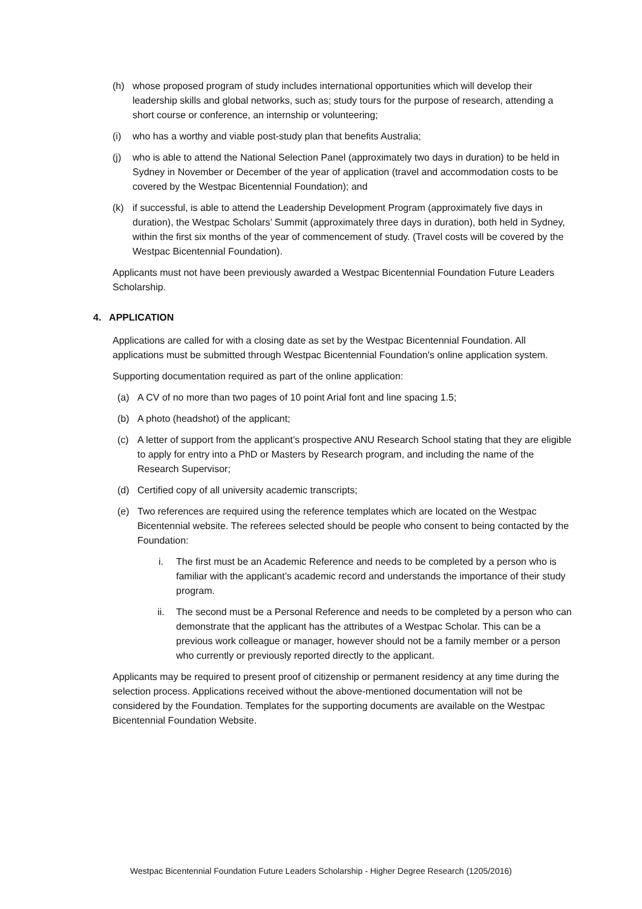(h) whose proposed program of study includes international opportunities which will develop their leadership skills and global networks, such as; study tours for the purpose of research, attending a short course or conference, an internship or volunteering;
(i) who has a worthy and viable post-study plan that benefits Australia;
(j) who is able to attend the National Selection Panel (approximately two days in duration) to be held in Sydney in November or December of the year of application (travel and accommodation costs to be covered by the Westpac Bicentennial Foundation); and
(k) if successful, is able to attend the Leadership Development Program (approximately five days in duration), the Westpac Scholars’ Summit (approximately three days in duration), both held in Sydney, within the first six months of the year of commencement of study. (Travel costs will be covered by the Westpac Bicentennial Foundation).
Applicants must not have been previously awarded a Westpac Bicentennial Foundation Future Leaders Scholarship.
4. APPLICATION
Applications are called for with a closing date as set by the Westpac Bicentennial Foundation. All applications must be submitted through Westpac Bicentennial Foundation's online application system.
Supporting documentation required as part of the online application:
(a) A CV of no more than two pages of 10 point Arial font and line spacing 1.5;
(b) A photo (headshot) of the applicant;
(c) A letter of support from the applicant’s prospective ANU Research School stating that they are eligible to apply for entry into a PhD or Masters by Research program, and including the name of the Research Supervisor;
(d) Certified copy of all university academic transcripts;
(e) Two references are required using the reference templates which are located on the Westpac Bicentennial website. The referees selected should be people who consent to being contacted by the Foundation:
i. The first must be an Academic Reference and needs to be completed by a person who is familiar with the applicant’s academic record and understands the importance of their study program.
ii. The second must be a Personal Reference and needs to be completed by a person who can demonstrate that the applicant has the attributes of a Westpac Scholar. This can be a previous work colleague or manager, however should not be a family member or a person who currently or previously reported directly to the applicant.
Applicants may be required to present proof of citizenship or permanent residency at any time during the selection process. Applications received without the above-mentioned documentation will not be considered by the Foundation. Templates for the supporting documents are available on the Westpac Bicentennial Foundation Website.
Westpac Bicentennial Foundation Future Leaders Scholarship - Higher Degree Research (1205/2016)